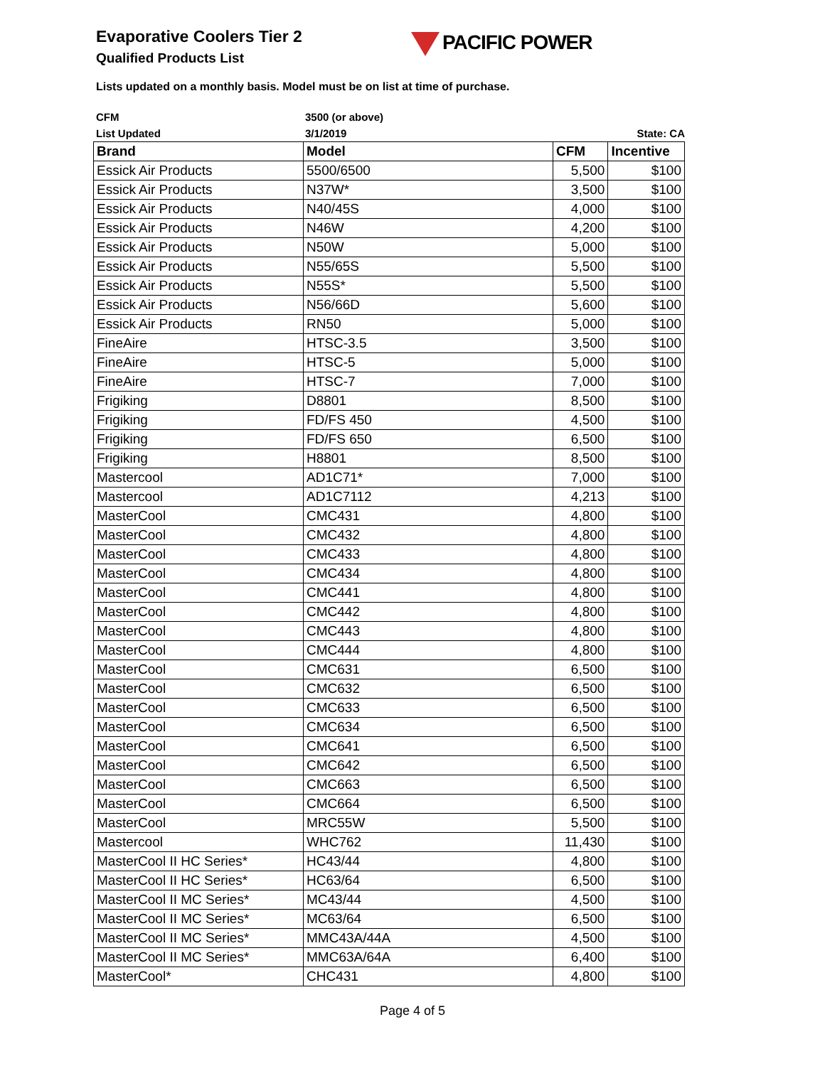PACIFIC POWER
Evaporative Coolers Tier 2
Qualified Products List
Lists updated on a monthly basis. Model must be on list at time of purchase.
| CFM | 3500 (or above) | |
| List Updated | 3/1/2019 | State: CA |
| Brand | Model | CFM | Incentive |
| --- | --- | --- | --- |
| Essick Air Products | 5500/6500 | 5,500 | $100 |
| Essick Air Products | N37W* | 3,500 | $100 |
| Essick Air Products | N40/45S | 4,000 | $100 |
| Essick Air Products | N46W | 4,200 | $100 |
| Essick Air Products | N50W | 5,000 | $100 |
| Essick Air Products | N55/65S | 5,500 | $100 |
| Essick Air Products | N55S* | 5,500 | $100 |
| Essick Air Products | N56/66D | 5,600 | $100 |
| Essick Air Products | RN50 | 5,000 | $100 |
| FineAire | HTSC-3.5 | 3,500 | $100 |
| FineAire | HTSC-5 | 5,000 | $100 |
| FineAire | HTSC-7 | 7,000 | $100 |
| Frigiking | D8801 | 8,500 | $100 |
| Frigiking | FD/FS 450 | 4,500 | $100 |
| Frigiking | FD/FS 650 | 6,500 | $100 |
| Frigiking | H8801 | 8,500 | $100 |
| Mastercool | AD1C71* | 7,000 | $100 |
| Mastercool | AD1C7112 | 4,213 | $100 |
| MasterCool | CMC431 | 4,800 | $100 |
| MasterCool | CMC432 | 4,800 | $100 |
| MasterCool | CMC433 | 4,800 | $100 |
| MasterCool | CMC434 | 4,800 | $100 |
| MasterCool | CMC441 | 4,800 | $100 |
| MasterCool | CMC442 | 4,800 | $100 |
| MasterCool | CMC443 | 4,800 | $100 |
| MasterCool | CMC444 | 4,800 | $100 |
| MasterCool | CMC631 | 6,500 | $100 |
| MasterCool | CMC632 | 6,500 | $100 |
| MasterCool | CMC633 | 6,500 | $100 |
| MasterCool | CMC634 | 6,500 | $100 |
| MasterCool | CMC641 | 6,500 | $100 |
| MasterCool | CMC642 | 6,500 | $100 |
| MasterCool | CMC663 | 6,500 | $100 |
| MasterCool | CMC664 | 6,500 | $100 |
| MasterCool | MRC55W | 5,500 | $100 |
| Mastercool | WHC762 | 11,430 | $100 |
| MasterCool II HC Series* | HC43/44 | 4,800 | $100 |
| MasterCool II HC Series* | HC63/64 | 6,500 | $100 |
| MasterCool II MC Series* | MC43/44 | 4,500 | $100 |
| MasterCool II MC Series* | MC63/64 | 6,500 | $100 |
| MasterCool II MC Series* | MMC43A/44A | 4,500 | $100 |
| MasterCool II MC Series* | MMC63A/64A | 6,400 | $100 |
| MasterCool* | CHC431 | 4,800 | $100 |
Page 4 of 5